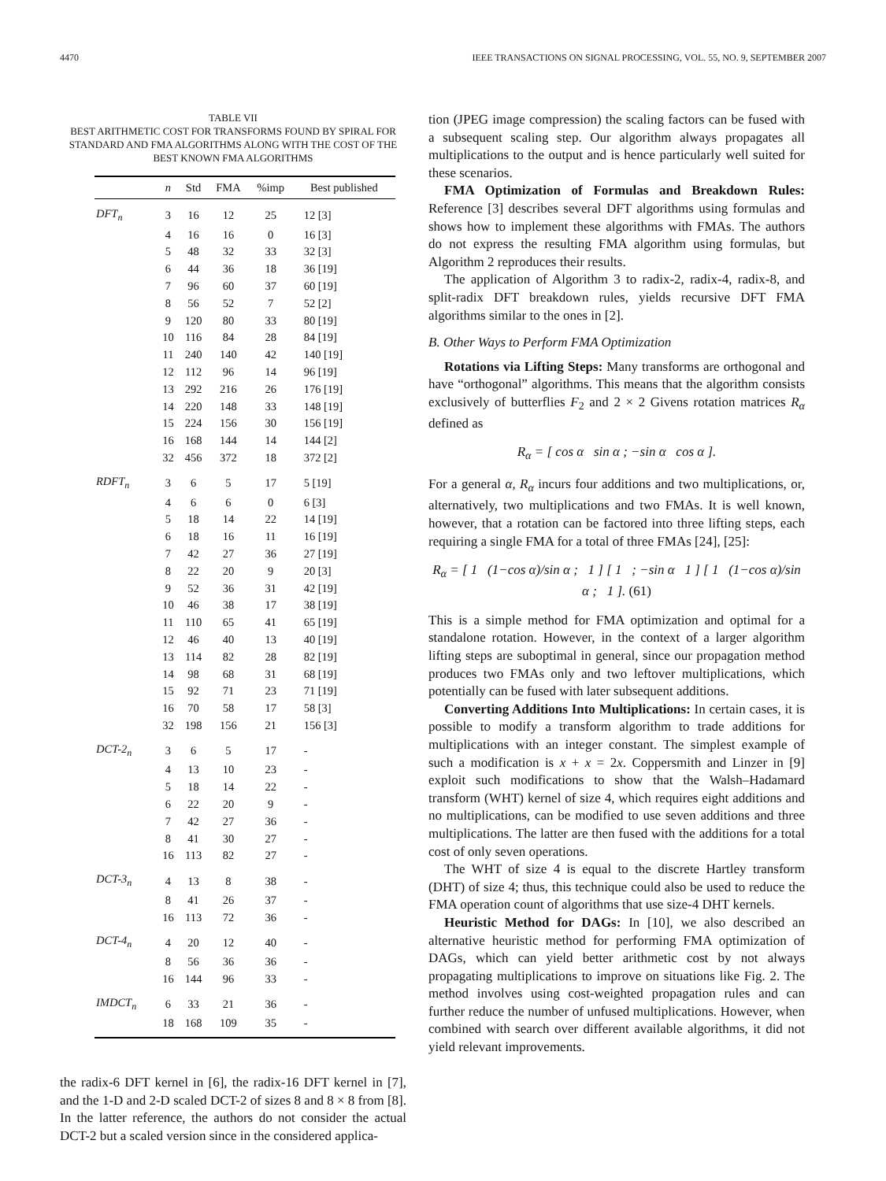4470 IEEE TRANSACTIONS ON SIGNAL PROCESSING, VOL. 55, NO. 9, SEPTEMBER 2007
TABLE VII
BEST ARITHMETIC COST FOR TRANSFORMS FOUND BY SPIRAL FOR STANDARD AND FMA ALGORITHMS ALONG WITH THE COST OF THE BEST KNOWN FMA ALGORITHMS
| | n | Std | FMA | %imp | Best published |
| --- | --- | --- | --- | --- | --- |
| DFT<sub>n</sub> | 3 | 16 | 12 | 25 | 12 [3] |
| | 4 | 16 | 16 | 0 | 16 [3] |
| | 5 | 48 | 32 | 33 | 32 [3] |
| | 6 | 44 | 36 | 18 | 36 [19] |
| | 7 | 96 | 60 | 37 | 60 [19] |
| | 8 | 56 | 52 | 7 | 52 [2] |
| | 9 | 120 | 80 | 33 | 80 [19] |
| | 10 | 116 | 84 | 28 | 84 [19] |
| | 11 | 240 | 140 | 42 | 140 [19] |
| | 12 | 112 | 96 | 14 | 96 [19] |
| | 13 | 292 | 216 | 26 | 176 [19] |
| | 14 | 220 | 148 | 33 | 148 [19] |
| | 15 | 224 | 156 | 30 | 156 [19] |
| | 16 | 168 | 144 | 14 | 144 [2] |
| | 32 | 456 | 372 | 18 | 372 [2] |
| RDFT<sub>n</sub> | 3 | 6 | 5 | 17 | 5 [19] |
| | 4 | 6 | 6 | 0 | 6 [3] |
| | 5 | 18 | 14 | 22 | 14 [19] |
| | 6 | 18 | 16 | 11 | 16 [19] |
| | 7 | 42 | 27 | 36 | 27 [19] |
| | 8 | 22 | 20 | 9 | 20 [3] |
| | 9 | 52 | 36 | 31 | 42 [19] |
| | 10 | 46 | 38 | 17 | 38 [19] |
| | 11 | 110 | 65 | 41 | 65 [19] |
| | 12 | 46 | 40 | 13 | 40 [19] |
| | 13 | 114 | 82 | 28 | 82 [19] |
| | 14 | 98 | 68 | 31 | 68 [19] |
| | 15 | 92 | 71 | 23 | 71 [19] |
| | 16 | 70 | 58 | 17 | 58 [3] |
| | 32 | 198 | 156 | 21 | 156 [3] |
| DCT-2<sub>n</sub> | 3 | 6 | 5 | 17 | - |
| | 4 | 13 | 10 | 23 | - |
| | 5 | 18 | 14 | 22 | - |
| | 6 | 22 | 20 | 9 | - |
| | 7 | 42 | 27 | 36 | - |
| | 8 | 41 | 30 | 27 | - |
| | 16 | 113 | 82 | 27 | - |
| DCT-3<sub>n</sub> | 4 | 13 | 8 | 38 | - |
| | 8 | 41 | 26 | 37 | - |
| | 16 | 113 | 72 | 36 | - |
| DCT-4<sub>n</sub> | 4 | 20 | 12 | 40 | - |
| | 8 | 56 | 36 | 36 | - |
| | 16 | 144 | 96 | 33 | - |
| IMDCT<sub>n</sub> | 6 | 33 | 21 | 36 | - |
| | 18 | 168 | 109 | 35 | - |
the radix-6 DFT kernel in [6], the radix-16 DFT kernel in [7], and the 1-D and 2-D scaled DCT-2 of sizes 8 and 8 × 8 from [8]. In the latter reference, the authors do not consider the actual DCT-2 but a scaled version since in the considered applica-
tion (JPEG image compression) the scaling factors can be fused with a subsequent scaling step. Our algorithm always propagates all multiplications to the output and is hence particularly well suited for these scenarios.
FMA Optimization of Formulas and Breakdown Rules: Reference [3] describes several DFT algorithms using formulas and shows how to implement these algorithms with FMAs. The authors do not express the resulting FMA algorithm using formulas, but Algorithm 2 reproduces their results.
The application of Algorithm 3 to radix-2, radix-4, radix-8, and split-radix DFT breakdown rules, yields recursive DFT FMA algorithms similar to the ones in [2].
B. Other Ways to Perform FMA Optimization
Rotations via Lifting Steps: Many transforms are orthogonal and have “orthogonal” algorithms. This means that the algorithm consists exclusively of butterflies F<sub>2</sub> and 2 × 2 Givens rotation matrices R<sub>α</sub> defined as
R<sub>α</sub> = [ cos α sin α ; −sin α cos α ].
For a general α, R<sub>α</sub> incurs four additions and two multiplications, or, alternatively, two multiplications and two FMAs. It is well known, however, that a rotation can be factored into three lifting steps, each requiring a single FMA for a total of three FMAs [24], [25]:
R<sub>α</sub> = [ 1 (1−cos α)/sin α ; 1 ] [ 1 ; −sin α 1 ] [ 1 (1−cos α)/sin α ; 1 ]. (61)
This is a simple method for FMA optimization and optimal for a standalone rotation. However, in the context of a larger algorithm lifting steps are suboptimal in general, since our propagation method produces two FMAs only and two leftover multiplications, which potentially can be fused with later subsequent additions.
Converting Additions Into Multiplications: In certain cases, it is possible to modify a transform algorithm to trade additions for multiplications with an integer constant. The simplest example of such a modification is x + x = 2x. Coppersmith and Linzer in [9] exploit such modifications to show that the Walsh–Hadamard transform (WHT) kernel of size 4, which requires eight additions and no multiplications, can be modified to use seven additions and three multiplications. The latter are then fused with the additions for a total cost of only seven operations.
The WHT of size 4 is equal to the discrete Hartley transform (DHT) of size 4; thus, this technique could also be used to reduce the FMA operation count of algorithms that use size-4 DHT kernels.
Heuristic Method for DAGs: In [10], we also described an alternative heuristic method for performing FMA optimization of DAGs, which can yield better arithmetic cost by not always propagating multiplications to improve on situations like Fig. 2. The method involves using cost-weighted propagation rules and can further reduce the number of unfused multiplications. However, when combined with search over different available algorithms, it did not yield relevant improvements.